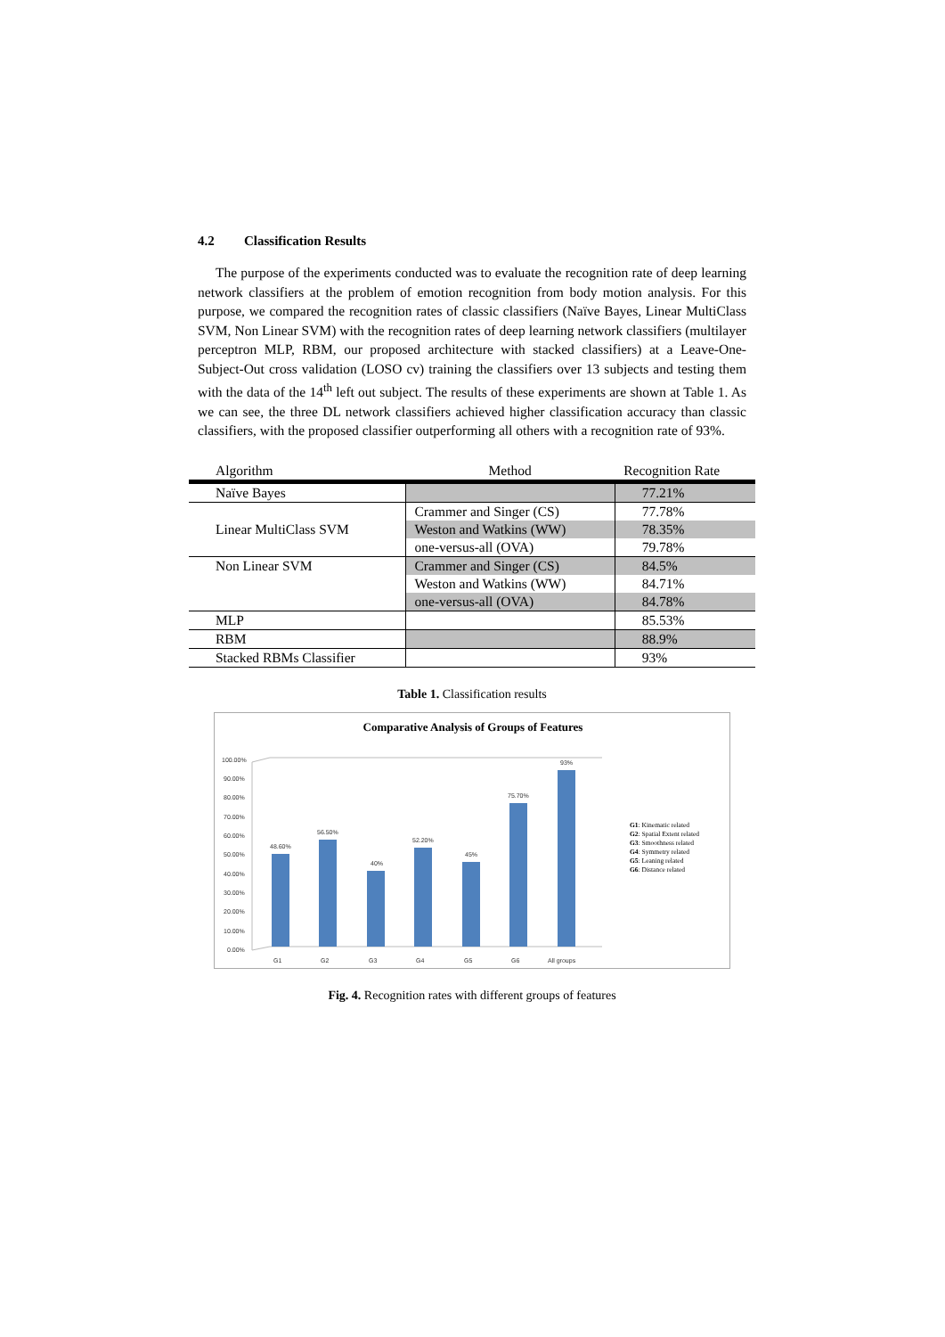4.2 Classification Results
The purpose of the experiments conducted was to evaluate the recognition rate of deep learning network classifiers at the problem of emotion recognition from body motion analysis. For this purpose, we compared the recognition rates of classic classifiers (Naïve Bayes, Linear MultiClass SVM, Non Linear SVM) with the recognition rates of deep learning network classifiers (multilayer perceptron MLP, RBM, our proposed architecture with stacked classifiers) at a Leave-One-Subject-Out cross validation (LOSO cv) training the classifiers over 13 subjects and testing them with the data of the 14<sup>th</sup> left out subject. The results of these experiments are shown at Table 1. As we can see, the three DL network classifiers achieved higher classification accuracy than classic classifiers, with the proposed classifier outperforming all others with a recognition rate of 93%.
| Algorithm | Method | Recognition Rate |
| --- | --- | --- |
| Naïve Bayes | | 77.21% |
| Linear MultiClass SVM | Crammer and Singer (CS) | 77.78% |
| | Weston and Watkins (WW) | 78.35% |
| | one-versus-all (OVA) | 79.78% |
| Non Linear SVM | Crammer and Singer (CS) | 84.5% |
| | Weston and Watkins (WW) | 84.71% |
| | one-versus-all (OVA) | 84.78% |
| MLP | | 85.53% |
| RBM | | 88.9% |
| Stacked RBMs Classifier | | 93% |
Table 1. Classification results
Comparative Analysis of Groups of Features
100.00%
90.00%
80.00%
70.00%
60.00%
50.00%
40.00%
30.00%
20.00%
10.00%
0.00%
48.60%
56.50%
40%
52.20%
45%
75.70%
93%
G1
G2
G3
G4
G5
G6
All groups
G1: Kinematic related
G2: Spatial Extent related
G3: Smoothness related
G4: Symmetry related
G5: Leaning related
G6: Distance related
Fig. 4. Recognition rates with different groups of features